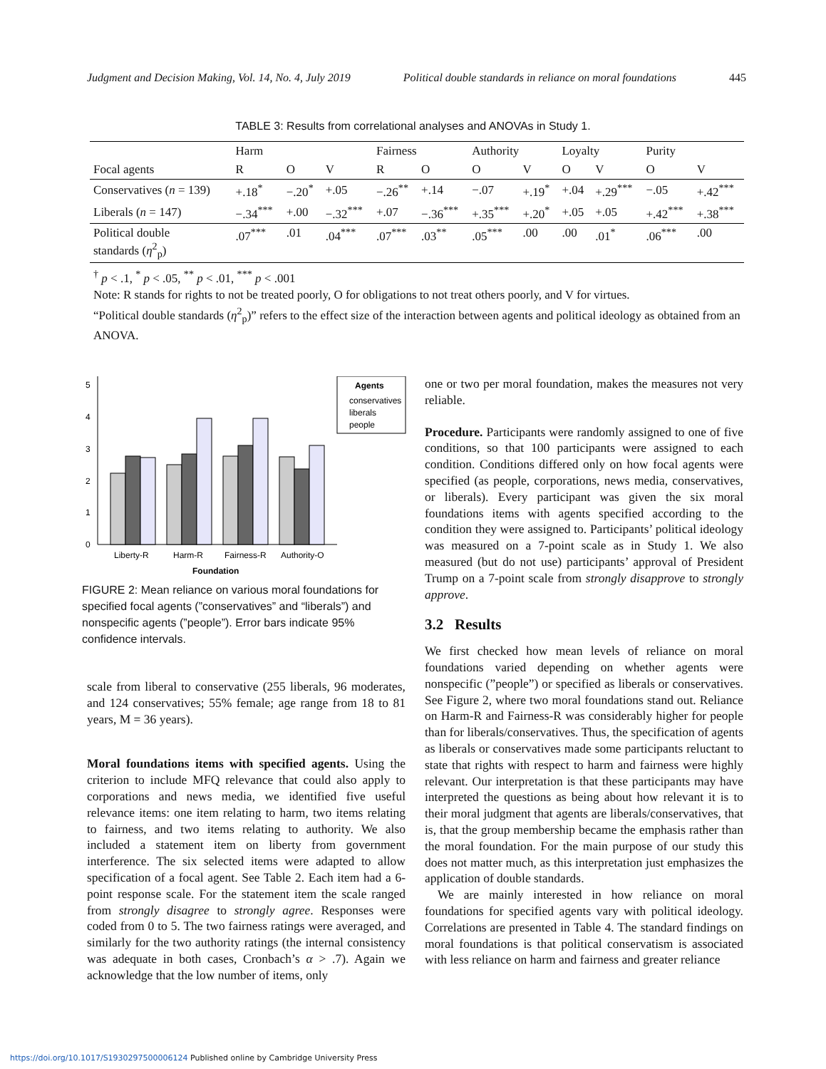Judgment and Decision Making, Vol. 14, No. 4, July 2019 Political double standards in reliance on moral foundations 445
TABLE 3: Results from correlational analyses and ANOVAs in Study 1.
| | Harm | | | Fairness | | Authority | | Loyalty | | Purity | |
| --- | --- | --- | --- | --- | --- | --- | --- | --- | --- | --- | --- |
| Focal agents | R | O | V | R | O | O | V | O | V | O | V |
| Conservatives ( n = 139) | +.18<sup>*</sup> | −.20<sup>*</sup> | +.05 | −.26<sup>**</sup> | +.14 | −.07 | +.19<sup>*</sup> | +.04 | +.29<sup>***</sup> | −.05 | +.42<sup>***</sup> |
| Liberals ( n = 147) | −.34<sup>***</sup> | +.00 | −.32<sup>***</sup> | +.07 | −.36<sup>***</sup> | +.35<sup>***</sup> | +.20<sup>*</sup> | +.05 | +.05 | +.42<sup>***</sup> | +.38<sup>***</sup> |
| Political double standards ( η<sup>2</sup><sub>p</sub>) | .07<sup>***</sup> | .01 | .04<sup>***</sup> | .07<sup>***</sup> | .03<sup>**</sup> | .05<sup>***</sup> | .00 | .00 | .01<sup>*</sup> | .06<sup>***</sup> | .00 |
<sup>†</sup> p < .1, <sup>*</sup> p < .05, <sup>**</sup> p < .01, <sup>***</sup> p < .001
Note: R stands for rights to not be treated poorly, O for obligations to not treat others poorly, and V for virtues.
“Political double standards (η<sup>2</sup><sub>p</sub>)” refers to the effect size of the interaction between agents and political ideology as obtained from an ANOVA.
0
1
2
3
4
5
Liberty-R
Harm-R
Fairness-R
Authority-O
Foundation
Agents
conservatives
liberals
people
FIGURE 2: Mean reliance on various moral foundations for specified focal agents (”conservatives” and “liberals”) and nonspecific agents (”people”). Error bars indicate 95% confidence intervals.
scale from liberal to conservative (255 liberals, 96 moderates, and 124 conservatives; 55% female; age range from 18 to 81 years, M = 36 years).
Moral foundations items with specified agents. Using the criterion to include MFQ relevance that could also apply to corporations and news media, we identified five useful relevance items: one item relating to harm, two items relating to fairness, and two items relating to authority. We also included a statement item on liberty from government interference. The six selected items were adapted to allow specification of a focal agent. See Table 2. Each item had a 6-point response scale. For the statement item the scale ranged from strongly disagree to strongly agree. Responses were coded from 0 to 5. The two fairness ratings were averaged, and similarly for the two authority ratings (the internal consistency was adequate in both cases, Cronbach’s α > .7). Again we acknowledge that the low number of items, only
one or two per moral foundation, makes the measures not very reliable.
Procedure. Participants were randomly assigned to one of five conditions, so that 100 participants were assigned to each condition. Conditions differed only on how focal agents were specified (as people, corporations, news media, conservatives, or liberals). Every participant was given the six moral foundations items with agents specified according to the condition they were assigned to. Participants’ political ideology was measured on a 7-point scale as in Study 1. We also measured (but do not use) participants’ approval of President Trump on a 7-point scale from strongly disapprove to strongly approve.
3.2 Results
We first checked how mean levels of reliance on moral foundations varied depending on whether agents were nonspecific (”people”) or specified as liberals or conservatives. See Figure 2, where two moral foundations stand out. Reliance on Harm-R and Fairness-R was considerably higher for people than for liberals/conservatives. Thus, the specification of agents as liberals or conservatives made some participants reluctant to state that rights with respect to harm and fairness were highly relevant. Our interpretation is that these participants may have interpreted the questions as being about how relevant it is to their moral judgment that agents are liberals/conservatives, that is, that the group membership became the emphasis rather than the moral foundation. For the main purpose of our study this does not matter much, as this interpretation just emphasizes the application of double standards.
We are mainly interested in how reliance on moral foundations for specified agents vary with political ideology. Correlations are presented in Table 4. The standard findings on moral foundations is that political conservatism is associated with less reliance on harm and fairness and greater reliance
https://doi.org/10.1017/S1930297500006124 Published online by Cambridge University Press